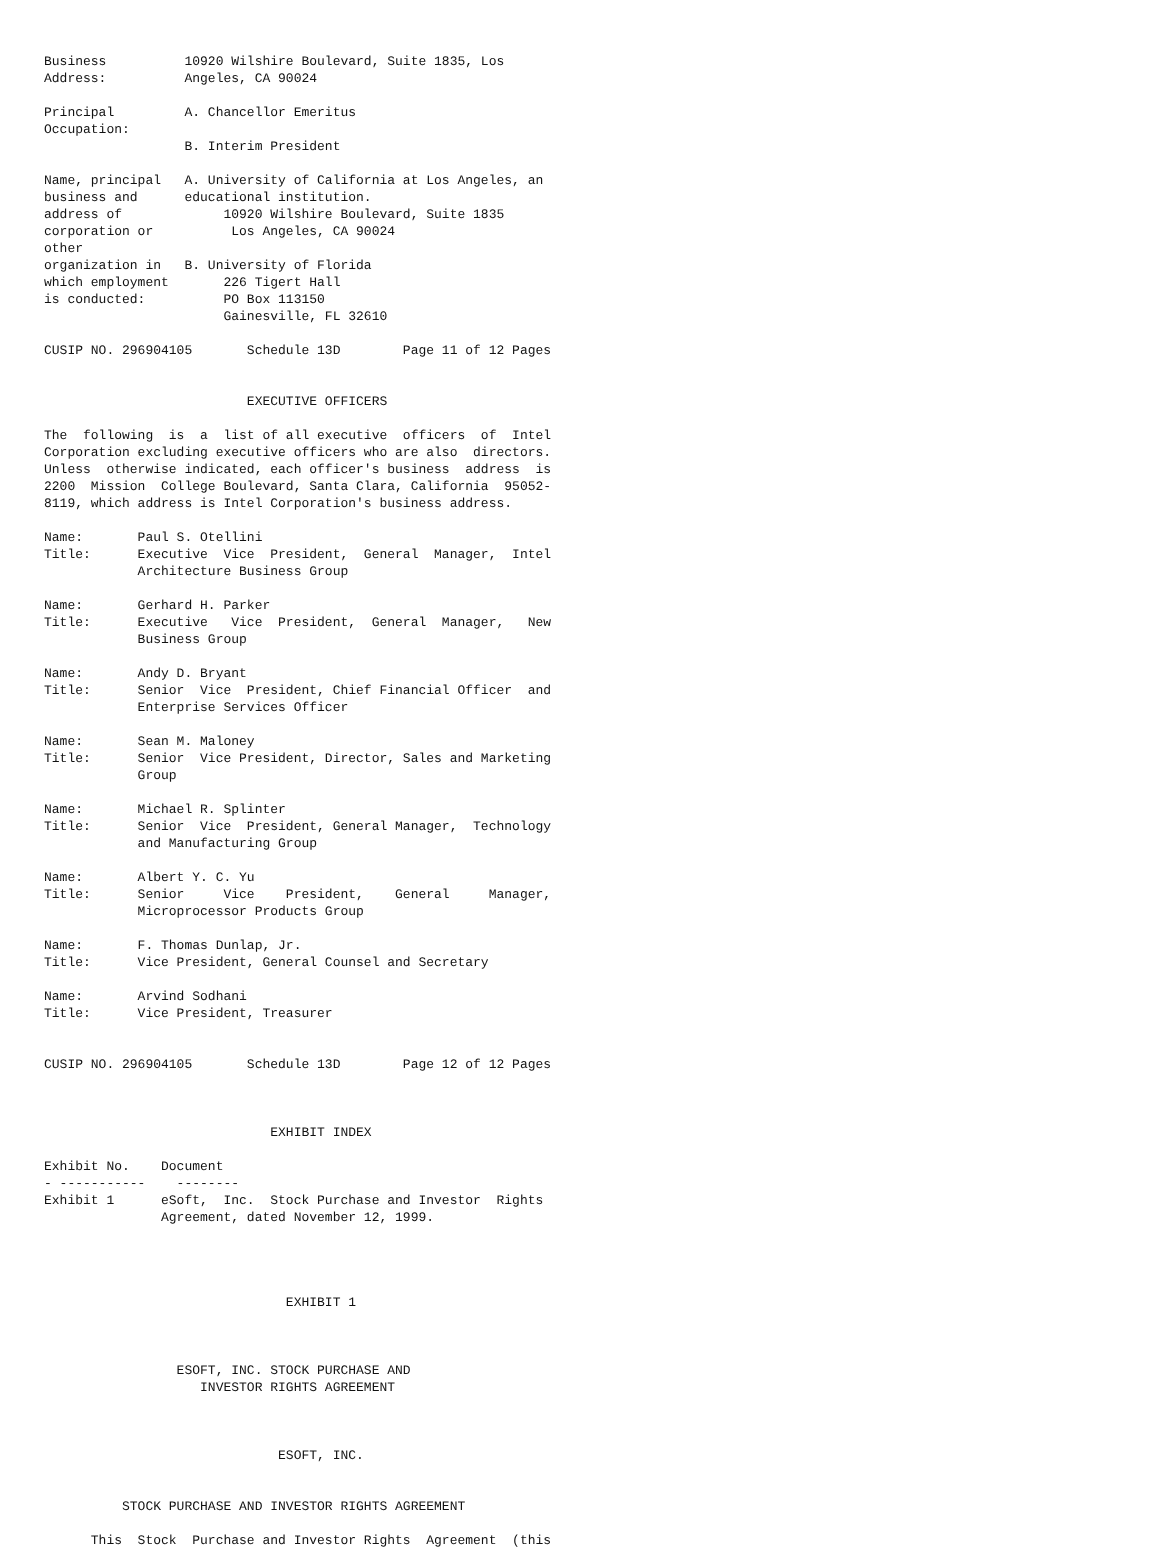Business          10920 Wilshire Boulevard, Suite 1835, Los
Address:          Angeles, CA 90024

Principal         A. Chancellor Emeritus
Occupation:
                  B. Interim President

Name, principal   A. University of California at Los Angeles, an
business and      educational institution.
address of             10920 Wilshire Boulevard, Suite 1835
corporation or          Los Angeles, CA 90024
other
organization in   B. University of Florida
which employment       226 Tigert Hall
is conducted:          PO Box 113150
                       Gainesville, FL 32610

CUSIP NO. 296904105       Schedule 13D        Page 11 of 12 Pages


                          EXECUTIVE OFFICERS

The  following  is  a  list of all executive  officers  of  Intel
Corporation excluding executive officers who are also  directors.
Unless  otherwise indicated, each officer's business  address  is
2200  Mission  College Boulevard, Santa Clara, California  95052-
8119, which address is Intel Corporation's business address.

Name:       Paul S. Otellini
Title:      Executive  Vice  President,  General  Manager,  Intel
            Architecture Business Group

Name:       Gerhard H. Parker
Title:      Executive   Vice  President,  General  Manager,   New
            Business Group

Name:       Andy D. Bryant
Title:      Senior  Vice  President, Chief Financial Officer  and
            Enterprise Services Officer

Name:       Sean M. Maloney
Title:      Senior  Vice President, Director, Sales and Marketing
            Group

Name:       Michael R. Splinter
Title:      Senior  Vice  President, General Manager,  Technology
            and Manufacturing Group

Name:       Albert Y. C. Yu
Title:      Senior     Vice    President,    General     Manager,
            Microprocessor Products Group

Name:       F. Thomas Dunlap, Jr.
Title:      Vice President, General Counsel and Secretary

Name:       Arvind Sodhani
Title:      Vice President, Treasurer


CUSIP NO. 296904105       Schedule 13D        Page 12 of 12 Pages



                             EXHIBIT INDEX

Exhibit No.    Document
- -----------    --------
Exhibit 1      eSoft,  Inc.  Stock Purchase and Investor  Rights
               Agreement, dated November 12, 1999.




                               EXHIBIT 1



                 ESOFT, INC. STOCK PURCHASE AND
                    INVESTOR RIGHTS AGREEMENT



                              ESOFT, INC.


          STOCK PURCHASE AND INVESTOR RIGHTS AGREEMENT

      This  Stock  Purchase and Investor Rights  Agreement  (this